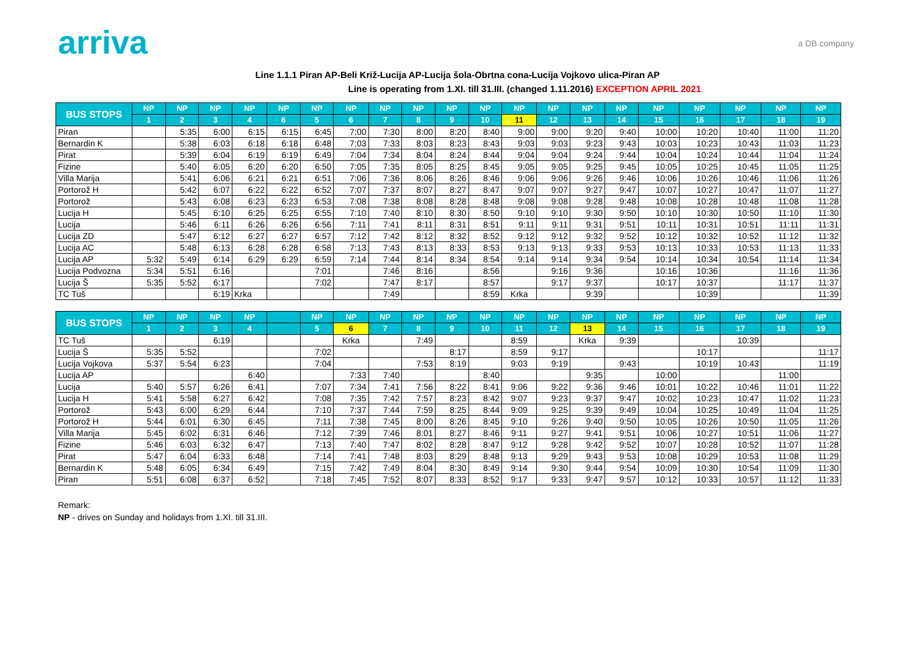arriva
a DB company
Line 1.1.1 Piran AP-Beli Križ-Lucija AP-Lucija šola-Obrtna cona-Lucija Vojkovo ulica-Piran AP
Line is operating from 1.XI. till 31.III. (changed 1.11.2016) EXCEPTION APRIL 2021
| BUS STOPS | NP | NP | NP | NP | NP | NP | NP | NP | NP | NP | NP | NP | NP | NP | NP | NP | NP | NP | NP | NP |
| --- | --- | --- | --- | --- | --- | --- | --- | --- | --- | --- | --- | --- | --- | --- | --- | --- | --- | --- | --- | --- |
| | 1 | 2 | 3 | 4 | 6 | 5 | 6 | 7 | 8 | 9 | 10 | 11 | 12 | 13 | 14 | 15 | 16 | 17 | 18 | 19 |
| Piran | | 5:35 | 6:00 | 6:15 | 6:15 | 6:45 | 7:00 | 7:30 | 8:00 | 8:20 | 8:40 | 9:00 | 9:00 | 9:20 | 9:40 | 10:00 | 10:20 | 10:40 | 11:00 | 11:20 |
| Bernardin K | | 5:38 | 6:03 | 6:18 | 6:18 | 6:48 | 7:03 | 7:33 | 8:03 | 8:23 | 8:43 | 9:03 | 9:03 | 9:23 | 9:43 | 10:03 | 10:23 | 10:43 | 11:03 | 11:23 |
| Pirat | | 5:39 | 6:04 | 6:19 | 6:19 | 6:49 | 7:04 | 7:34 | 8:04 | 8:24 | 8:44 | 9:04 | 9:04 | 9:24 | 9:44 | 10:04 | 10:24 | 10:44 | 11:04 | 11:24 |
| Fizine | | 5:40 | 6:05 | 6:20 | 6:20 | 6:50 | 7:05 | 7:35 | 8:05 | 8:25 | 8:45 | 9:05 | 9:05 | 9:25 | 9:45 | 10:05 | 10:25 | 10:45 | 11:05 | 11:25 |
| Villa Marija | | 5:41 | 6:06 | 6:21 | 6:21 | 6:51 | 7:06 | 7:36 | 8:06 | 8:26 | 8:46 | 9:06 | 9:06 | 9:26 | 9:46 | 10:06 | 10:26 | 10:46 | 11:06 | 11:26 |
| Portorož H | | 5:42 | 6:07 | 6:22 | 6:22 | 6:52 | 7:07 | 7:37 | 8:07 | 8:27 | 8:47 | 9:07 | 9:07 | 9:27 | 9:47 | 10:07 | 10:27 | 10:47 | 11:07 | 11:27 |
| Portorož | | 5:43 | 6:08 | 6:23 | 6:23 | 6:53 | 7:08 | 7:38 | 8:08 | 8:28 | 8:48 | 9:08 | 9:08 | 9:28 | 9:48 | 10:08 | 10:28 | 10:48 | 11:08 | 11:28 |
| Lucija H | | 5:45 | 6:10 | 6:25 | 6:25 | 6:55 | 7:10 | 7:40 | 8:10 | 8:30 | 8:50 | 9:10 | 9:10 | 9:30 | 9:50 | 10:10 | 10:30 | 10:50 | 11:10 | 11:30 |
| Lucija | | 5:46 | 6:11 | 6:26 | 6:26 | 6:56 | 7:11 | 7:41 | 8:11 | 8:31 | 8:51 | 9:11 | 9:11 | 9:31 | 9:51 | 10:11 | 10:31 | 10:51 | 11:11 | 11:31 |
| Lucija ZD | | 5:47 | 6:12 | 6:27 | 6:27 | 6:57 | 7:12 | 7:42 | 8:12 | 8:32 | 8:52 | 9:12 | 9:12 | 9:32 | 9:52 | 10:12 | 10:32 | 10:52 | 11:12 | 11:32 |
| Lucija AC | | 5:48 | 6:13 | 6:28 | 6:28 | 6:58 | 7:13 | 7:43 | 8:13 | 8:33 | 8:53 | 9:13 | 9:13 | 9:33 | 9:53 | 10:13 | 10:33 | 10:53 | 11:13 | 11:33 |
| Lucija AP | 5:32 | 5:49 | 6:14 | 6:29 | 6:29 | 6:59 | 7:14 | 7:44 | 8:14 | 8:34 | 8:54 | 9:14 | 9:14 | 9:34 | 9:54 | 10:14 | 10:34 | 10:54 | 11:14 | 11:34 |
| Lucija Podvozna | 5:34 | 5:51 | 6:16 | | | 7:01 | | 7:46 | 8:16 | | 8:56 | | 9:16 | 9:36 | | 10:16 | 10:36 | | 11:16 | 11:36 |
| Lucija Š | 5:35 | 5:52 | 6:17 | | | 7:02 | | 7:47 | 8:17 | | 8:57 | | 9:17 | 9:37 | | 10:17 | 10:37 | | 11:17 | 11:37 |
| TC Tuš | | | 6:19 | Krka | | | | 7:49 | | | 8:59 | Krka | | 9:39 | | | 10:39 | | | 11:39 |
| BUS STOPS | NP | NP | NP | NP | | NP | NP | NP | NP | NP | NP | NP | NP | NP | NP | NP | NP | NP | NP | NP |
| | 1 | 2 | 3 | 4 | | 5 | 6 | 7 | 8 | 9 | 10 | 11 | 12 | 13 | 14 | 15 | 16 | 17 | 18 | 19 |
| TC Tuš | | | 6:19 | | | | Krka | | 7:49 | | | 8:59 | | Krka | 9:39 | | | 10:39 | | |
| Lucija Š | 5:35 | 5:52 | | | | 7:02 | | | | 8:17 | | 8:59 | 9:17 | | | | 10:17 | | | 11:17 |
| Lucija Vojkova | 5:37 | 5:54 | 6:23 | | | 7:04 | | | 7:53 | 8:19 | | 9:03 | 9:19 | | 9:43 | | 10:19 | 10:43 | | 11:19 |
| Lucija AP | | | | 6:40 | | | 7:33 | 7:40 | | | 8:40 | | | 9:35 | | 10:00 | | | 11:00 | |
| Lucija | 5:40 | 5:57 | 6:26 | 6:41 | | 7:07 | 7:34 | 7:41 | 7:56 | 8:22 | 8:41 | 9:06 | 9:22 | 9:36 | 9:46 | 10:01 | 10:22 | 10:46 | 11:01 | 11:22 |
| Lucija H | 5:41 | 5:58 | 6:27 | 6:42 | | 7:08 | 7:35 | 7:42 | 7:57 | 8:23 | 8:42 | 9:07 | 9:23 | 9:37 | 9:47 | 10:02 | 10:23 | 10:47 | 11:02 | 11:23 |
| Portorož | 5:43 | 6:00 | 6:29 | 6:44 | | 7:10 | 7:37 | 7:44 | 7:59 | 8:25 | 8:44 | 9:09 | 9:25 | 9:39 | 9:49 | 10:04 | 10:25 | 10:49 | 11:04 | 11:25 |
| Portorož H | 5:44 | 6:01 | 6:30 | 6:45 | | 7:11 | 7:38 | 7:45 | 8:00 | 8:26 | 8:45 | 9:10 | 9:26 | 9:40 | 9:50 | 10:05 | 10:26 | 10:50 | 11:05 | 11:26 |
| Villa Marija | 5:45 | 6:02 | 6:31 | 6:46 | | 7:12 | 7:39 | 7:46 | 8:01 | 8:27 | 8:46 | 9:11 | 9:27 | 9:41 | 9:51 | 10:06 | 10:27 | 10:51 | 11:06 | 11:27 |
| Fizine | 5:46 | 6:03 | 6:32 | 6:47 | | 7:13 | 7:40 | 7:47 | 8:02 | 8:28 | 8:47 | 9:12 | 9:28 | 9:42 | 9:52 | 10:07 | 10:28 | 10:52 | 11:07 | 11:28 |
| Pirat | 5:47 | 6:04 | 6:33 | 6:48 | | 7:14 | 7:41 | 7:48 | 8:03 | 8:29 | 8:48 | 9:13 | 9:29 | 9:43 | 9:53 | 10:08 | 10:29 | 10:53 | 11:08 | 11:29 |
| Bernardin K | 5:48 | 6:05 | 6:34 | 6:49 | | 7:15 | 7:42 | 7:49 | 8:04 | 8:30 | 8:49 | 9:14 | 9:30 | 9:44 | 9:54 | 10:09 | 10:30 | 10:54 | 11:09 | 11:30 |
| Piran | 5:51 | 6:08 | 6:37 | 6:52 | | 7:18 | 7:45 | 7:52 | 8:07 | 8:33 | 8:52 | 9:17 | 9:33 | 9:47 | 9:57 | 10:12 | 10:33 | 10:57 | 11:12 | 11:33 |
Remark:
NP - drives on Sunday and holidays from 1.XI. till 31.III.